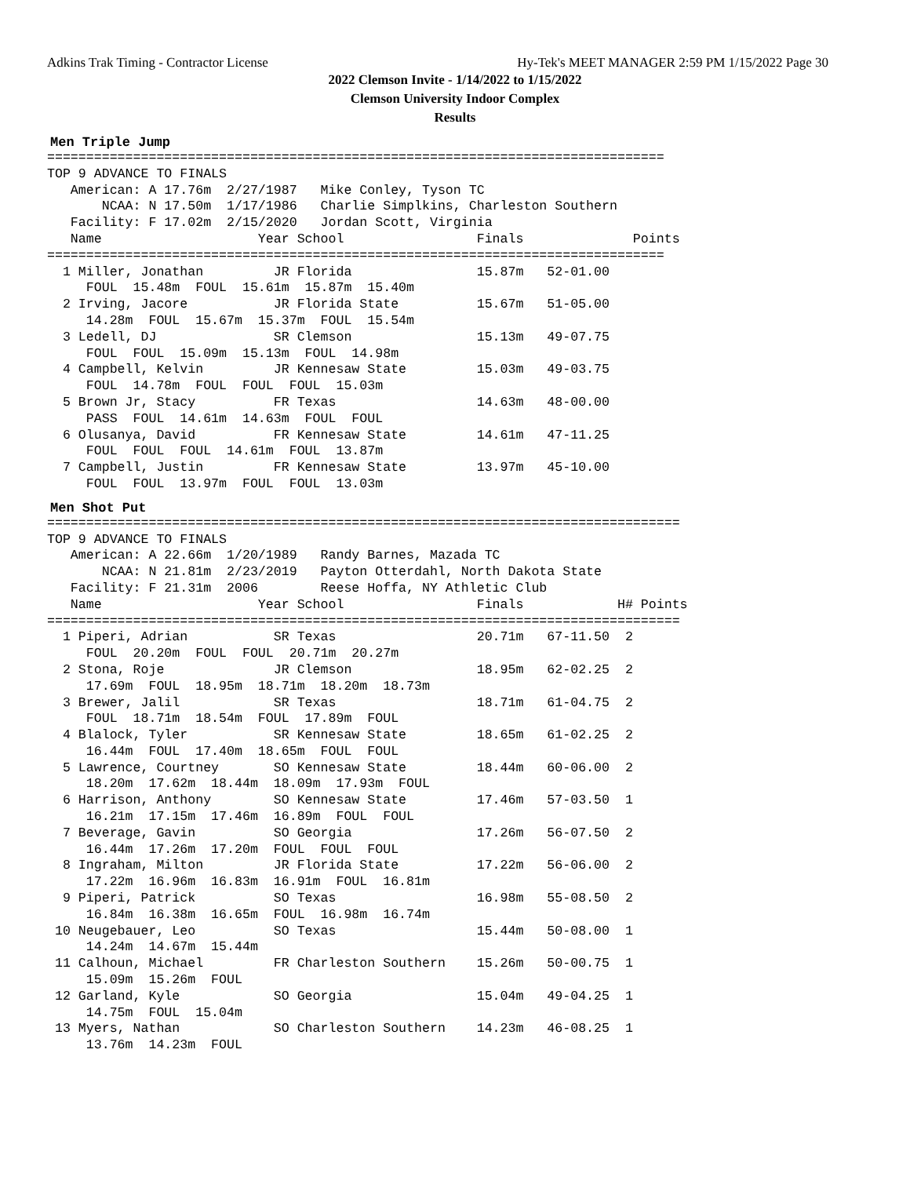Adkins Trak Timing - Contractor License Hy-Tek's MEET MANAGER 2:59 PM 1/15/2022 Page 30
2022 Clemson Invite - 1/14/2022 to 1/15/2022
Clemson University Indoor Complex
Results
Men Triple Jump
===============================================================================
TOP 9 ADVANCE TO FINALS
   American: A 17.76m  2/27/1987   Mike Conley, Tyson TC
       NCAA: N 17.50m  1/17/1986   Charlie Simplkins, Charleston Southern
   Facility: F 17.02m  2/15/2020   Jordan Scott, Virginia
   Name                    Year School                 Finals              Points
===============================================================================
  1 Miller, Jonathan         JR Florida                15.87m   52-01.00
     FOUL  15.48m  FOUL  15.61m  15.87m  15.40m
  2 Irving, Jacore           JR Florida State          15.67m   51-05.00
     14.28m  FOUL  15.67m  15.37m  FOUL  15.54m
  3 Ledell, DJ               SR Clemson                15.13m   49-07.75
     FOUL  FOUL  15.09m  15.13m  FOUL  14.98m
  4 Campbell, Kelvin         JR Kennesaw State         15.03m   49-03.75
     FOUL  14.78m  FOUL  FOUL  FOUL  15.03m
  5 Brown Jr, Stacy          FR Texas                  14.63m   48-00.00
     PASS  FOUL  14.61m  14.63m  FOUL  FOUL
  6 Olusanya, David          FR Kennesaw State         14.61m   47-11.25
     FOUL  FOUL  FOUL  14.61m  FOUL  13.87m
  7 Campbell, Justin         FR Kennesaw State         13.97m   45-10.00
     FOUL  FOUL  13.97m  FOUL  FOUL  13.03m
Men Shot Put
=================================================================================
TOP 9 ADVANCE TO FINALS
   American: A 22.66m  1/20/1989   Randy Barnes, Mazada TC
       NCAA: N 21.81m  2/23/2019   Payton Otterdahl, North Dakota State
   Facility: F 21.31m  2006        Reese Hoffa, NY Athletic Club
   Name                    Year School                 Finals            H# Points
=================================================================================
  1 Piperi, Adrian           SR Texas                  20.71m   67-11.50  2
     FOUL  20.20m  FOUL  FOUL  20.71m  20.27m
  2 Stona, Roje              JR Clemson                18.95m   62-02.25  2
     17.69m  FOUL  18.95m  18.71m  18.20m  18.73m
  3 Brewer, Jalil            SR Texas                  18.71m   61-04.75  2
     FOUL  18.71m  18.54m  FOUL  17.89m  FOUL
  4 Blalock, Tyler           SR Kennesaw State         18.65m   61-02.25  2
     16.44m  FOUL  17.40m  18.65m  FOUL  FOUL
  5 Lawrence, Courtney       SO Kennesaw State         18.44m   60-06.00  2
     18.20m  17.62m  18.44m  18.09m  17.93m  FOUL
  6 Harrison, Anthony        SO Kennesaw State         17.46m   57-03.50  1
     16.21m  17.15m  17.46m  16.89m  FOUL  FOUL
  7 Beverage, Gavin          SO Georgia                17.26m   56-07.50  2
     16.44m  17.26m  17.20m  FOUL  FOUL  FOUL
  8 Ingraham, Milton         JR Florida State          17.22m   56-06.00  2
     17.22m  16.96m  16.83m  16.91m  FOUL  16.81m
  9 Piperi, Patrick          SO Texas                  16.98m   55-08.50  2
     16.84m  16.38m  16.65m  FOUL  16.98m  16.74m
 10 Neugebauer, Leo          SO Texas                  15.44m   50-08.00  1
     14.24m  14.67m  15.44m
 11 Calhoun, Michael         FR Charleston Southern    15.26m   50-00.75  1
     15.09m  15.26m  FOUL
 12 Garland, Kyle            SO Georgia                15.04m   49-04.25  1
     14.75m  FOUL  15.04m
 13 Myers, Nathan            SO Charleston Southern    14.23m   46-08.25  1
     13.76m  14.23m  FOUL